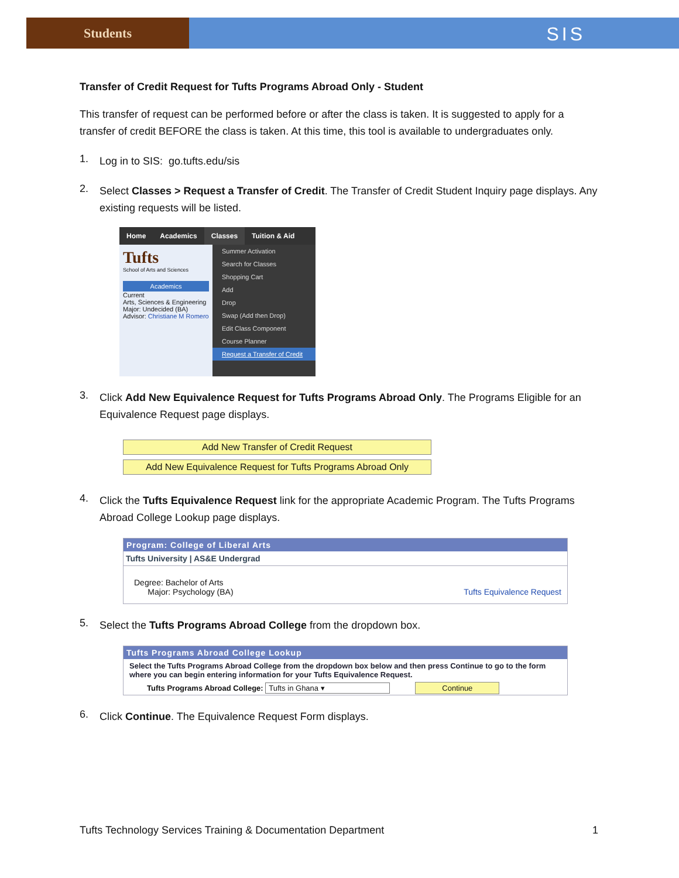Students
SIS
Transfer of Credit Request for Tufts Programs Abroad Only - Student
This transfer of request can be performed before or after the class is taken. It is suggested to apply for a transfer of credit BEFORE the class is taken. At this time, this tool is available to undergraduates only.
1.
Log in to SIS: go.tufts.edu/sis
2.
Select Classes > Request a Transfer of Credit. The Transfer of Credit Student Inquiry page displays. Any existing requests will be listed.
Home Academics Classes Tuition & Aid
Tufts
School of Arts and Sciences
Academics
Current
Arts, Sciences & Engineering
Major: Undecided (BA)
Advisor: Christiane M Romero
Summer Activation
Search for Classes
Shopping Cart
Add
Drop
Swap (Add then Drop)
Edit Class Component
Course Planner
Request a Transfer of Credit
3.
Click Add New Equivalence Request for Tufts Programs Abroad Only. The Programs Eligible for an Equivalence Request page displays.
Add New Transfer of Credit Request
Add New Equivalence Request for Tufts Programs Abroad Only
4.
Click the Tufts Equivalence Request link for the appropriate Academic Program. The Tufts Programs Abroad College Lookup page displays.
Program: College of Liberal Arts
Tufts University | AS&E Undergrad
Degree: Bachelor of Arts
Major: Psychology (BA)
Tufts Equivalence Request
5.
Select the Tufts Programs Abroad College from the dropdown box.
Tufts Programs Abroad College Lookup
Select the Tufts Programs Abroad College from the dropdown box below and then press Continue to go to the form where you can begin entering information for your Tufts Equivalence Request.
Tufts Programs Abroad College: Tufts in Ghana ▾ Continue
6.
Click Continue. The Equivalence Request Form displays.
Tufts Technology Services Training & Documentation Department 1